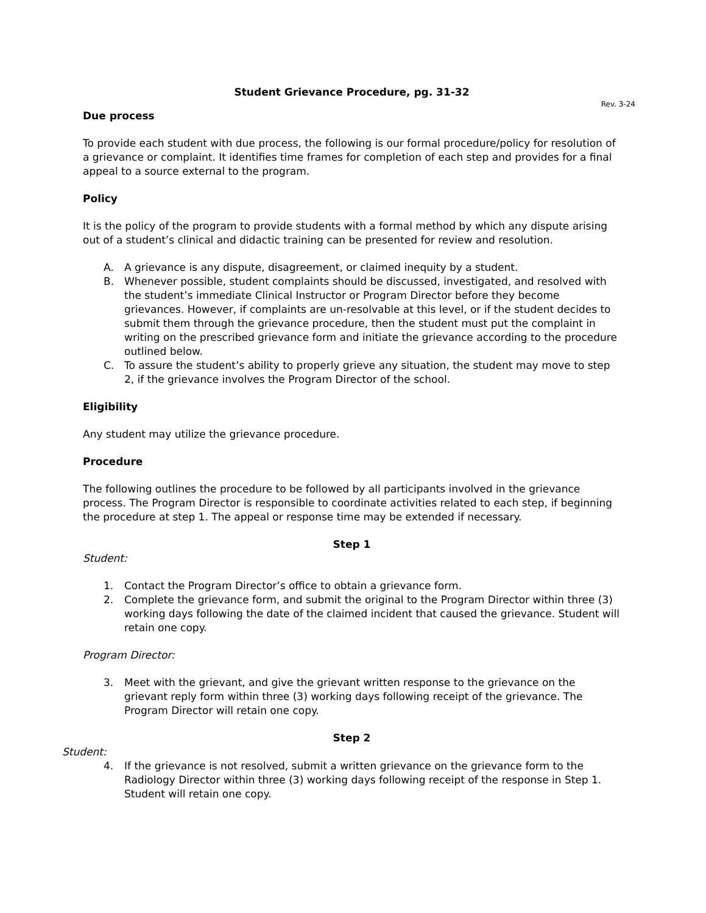Student Grievance Procedure, pg. 31-32
Rev. 3-24
Due process
To provide each student with due process, the following is our formal procedure/policy for resolution of a grievance or complaint. It identifies time frames for completion of each step and provides for a final appeal to a source external to the program.
Policy
It is the policy of the program to provide students with a formal method by which any dispute arising out of a student’s clinical and didactic training can be presented for review and resolution.
A. A grievance is any dispute, disagreement, or claimed inequity by a student.
B. Whenever possible, student complaints should be discussed, investigated, and resolved with the student’s immediate Clinical Instructor or Program Director before they become grievances. However, if complaints are un-resolvable at this level, or if the student decides to submit them through the grievance procedure, then the student must put the complaint in writing on the prescribed grievance form and initiate the grievance according to the procedure outlined below.
C. To assure the student’s ability to properly grieve any situation, the student may move to step 2, if the grievance involves the Program Director of the school.
Eligibility
Any student may utilize the grievance procedure.
Procedure
The following outlines the procedure to be followed by all participants involved in the grievance process. The Program Director is responsible to coordinate activities related to each step, if beginning the procedure at step 1. The appeal or response time may be extended if necessary.
Step 1
Student:
1. Contact the Program Director’s office to obtain a grievance form.
2. Complete the grievance form, and submit the original to the Program Director within three (3) working days following the date of the claimed incident that caused the grievance. Student will retain one copy.
Program Director:
3. Meet with the grievant, and give the grievant written response to the grievance on the grievant reply form within three (3) working days following receipt of the grievance. The Program Director will retain one copy.
Step 2
Student:
4. If the grievance is not resolved, submit a written grievance on the grievance form to the Radiology Director within three (3) working days following receipt of the response in Step 1. Student will retain one copy.